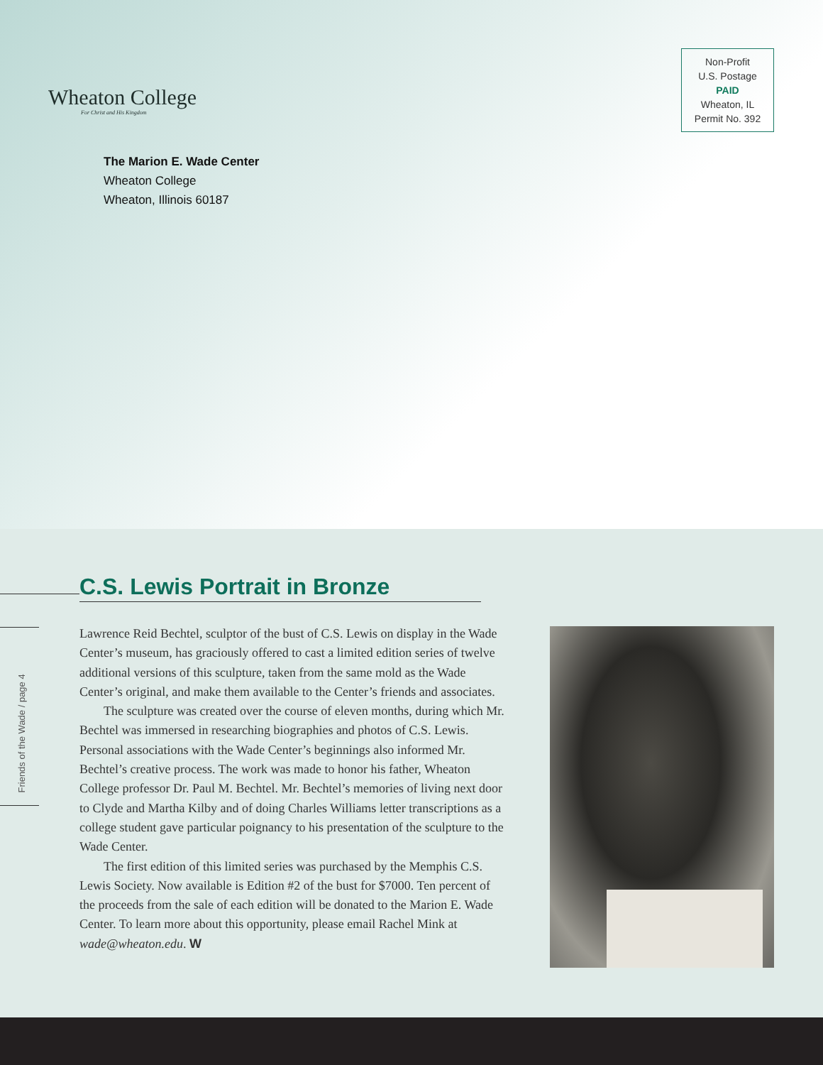Wheaton College
For Christ and His Kingdom
The Marion E. Wade Center
Wheaton College
Wheaton, Illinois 60187
Non-Profit
U.S. Postage
PAID
Wheaton, IL
Permit No. 392
C.S. Lewis Portrait in Bronze
Friends of the Wade / page 4
Lawrence Reid Bechtel, sculptor of the bust of C.S. Lewis on display in the Wade Center’s museum, has graciously offered to cast a limited edition series of twelve additional versions of this sculpture, taken from the same mold as the Wade Center’s original, and make them available to the Center’s friends and associates.
The sculpture was created over the course of eleven months, during which Mr. Bechtel was immersed in researching biographies and photos of C.S. Lewis. Personal associations with the Wade Center’s beginnings also informed Mr. Bechtel’s creative process. The work was made to honor his father, Wheaton College professor Dr. Paul M. Bechtel. Mr. Bechtel’s memories of living next door to Clyde and Martha Kilby and of doing Charles Williams letter transcriptions as a college student gave particular poignancy to his presentation of the sculpture to the Wade Center.
The first edition of this limited series was purchased by the Memphis C.S. Lewis Society. Now available is Edition #2 of the bust for $7000. Ten percent of the proceeds from the sale of each edition will be donated to the Marion E. Wade Center. To learn more about this opportunity, please email Rachel Mink at wade@wheaton.edu. W